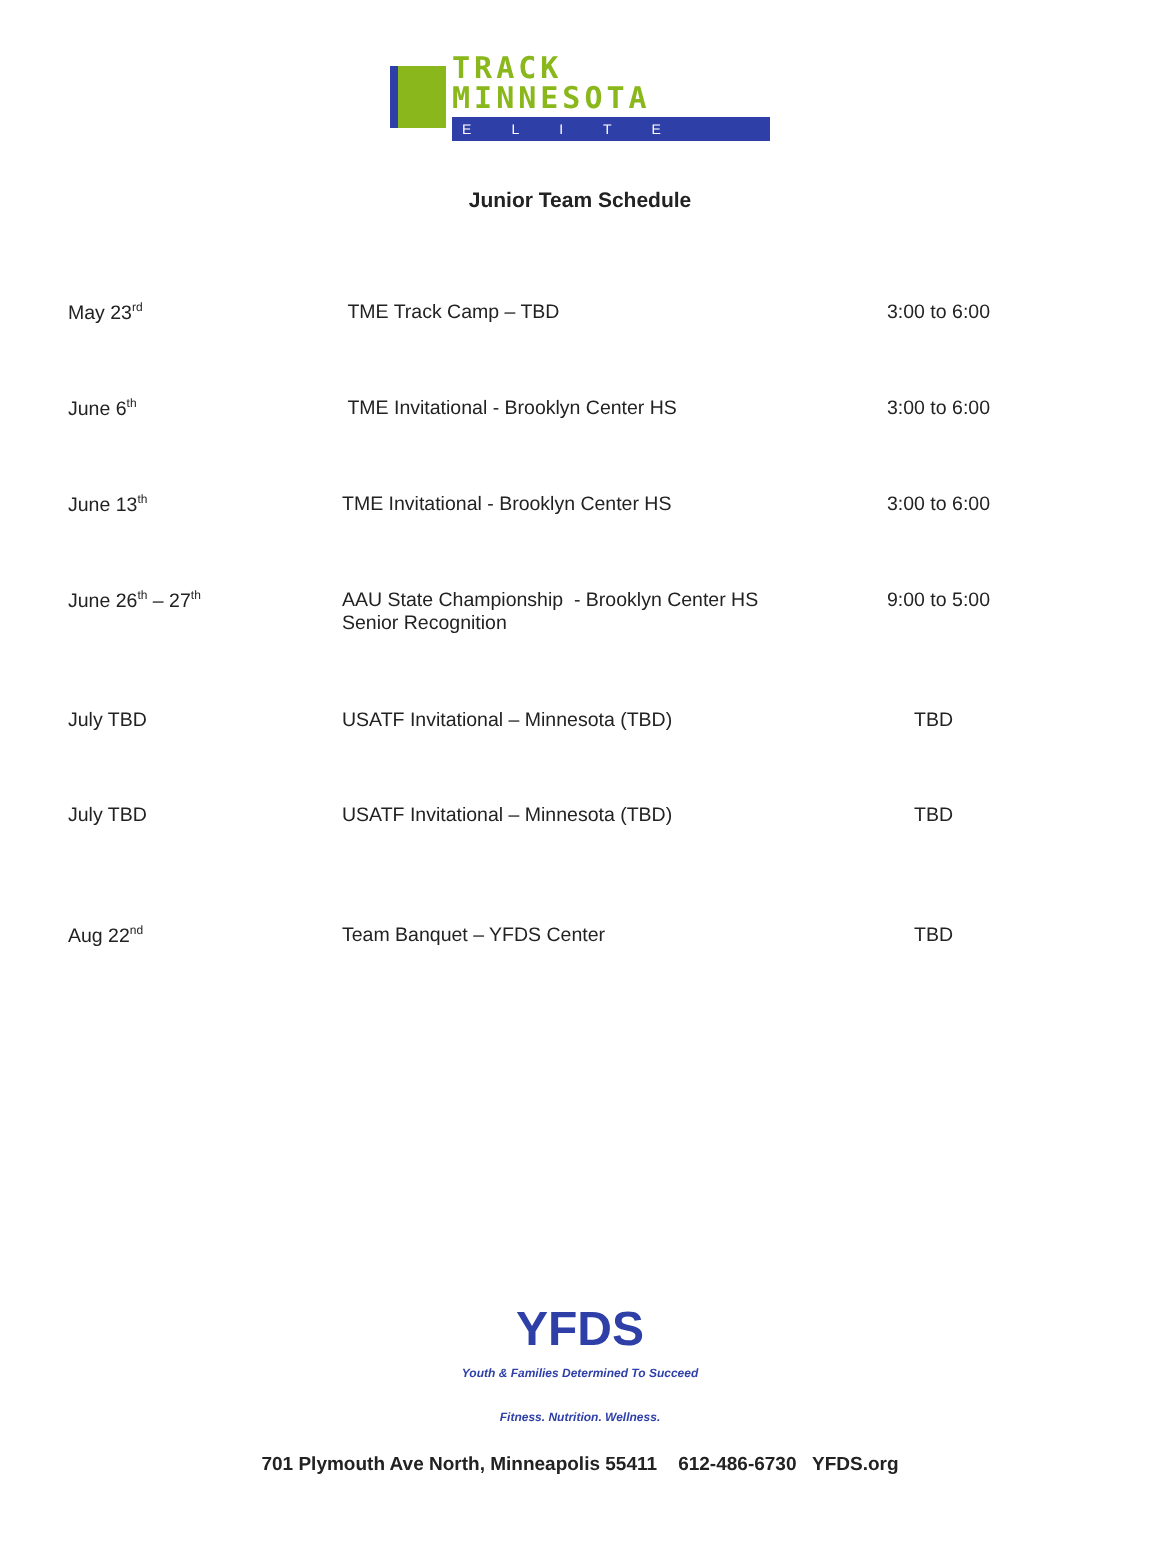TRACK MINNESOTA
ELITE
Junior Team Schedule
| May 23<sup>rd</sup> | TME Track Camp – TBD | 3:00 to 6:00 |
| June 6<sup>th</sup> | TME Invitational - Brooklyn Center HS | 3:00 to 6:00 |
| June 13<sup>th</sup> | TME Invitational - Brooklyn Center HS | 3:00 to 6:00 |
| June 26<sup>th</sup> – 27<sup>th</sup> | AAU State Championship - Brooklyn Center HS Senior Recognition | 9:00 to 5:00 |
| July TBD | USATF Invitational – Minnesota (TBD) | TBD |
| July TBD | USATF Invitational – Minnesota (TBD) | TBD |
| Aug 22<sup>nd</sup> | Team Banquet – YFDS Center | TBD |
YFDS
Youth & Families Determined To Succeed
Fitness. Nutrition. Wellness.
701 Plymouth Ave North, Minneapolis 55411 612-486-6730 YFDS.org